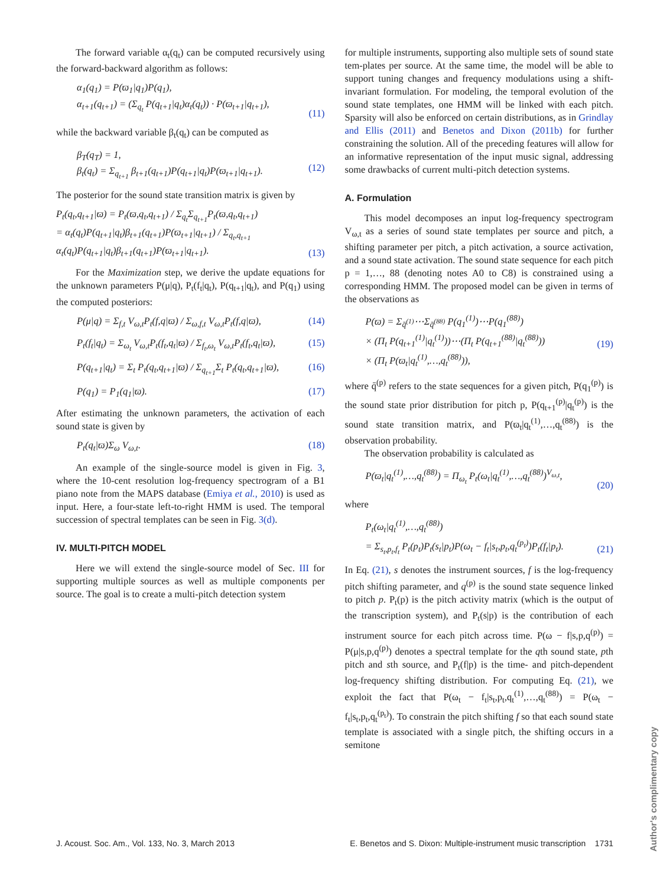The forward variable α<sub>t</sub>(q<sub>t</sub>) can be computed recursively using the forward-backward algorithm as follows:
α<sub>1</sub>(q<sub>1</sub>) = P(ϖ<sub>1</sub>|q<sub>1</sub>)P(q<sub>1</sub>),
α<sub>t+1</sub>(q<sub>t+1</sub>) = (Σ<sub>q<sub>t</sub></sub> P(q<sub>t+1</sub>|q<sub>t</sub>)α<sub>t</sub>(q<sub>t</sub>)) · P(ϖ<sub>t+1</sub>|q<sub>t+1</sub>),
(11)
while the backward variable β<sub>t</sub>(q<sub>t</sub>) can be computed as
β<sub>T</sub>(q<sub>T</sub>) = 1,
β<sub>t</sub>(q<sub>t</sub>) = Σ<sub>q<sub>t+1</sub></sub> β<sub>t+1</sub>(q<sub>t+1</sub>)P(q<sub>t+1</sub>|q<sub>t</sub>)P(ϖ<sub>t+1</sub>|q<sub>t+1</sub>).
(12)
The posterior for the sound state transition matrix is given by
P<sub>t</sub>(q<sub>t</sub>,q<sub>t+1</sub>|ϖ) = P<sub>t</sub>(ϖ,q<sub>t</sub>,q<sub>t+1</sub>) / Σ<sub>q<sub>t</sub></sub>Σ<sub>q<sub>t+1</sub></sub>P<sub>t</sub>(ϖ,q<sub>t</sub>,q<sub>t+1</sub>)
= α<sub>t</sub>(q<sub>t</sub>)P(q<sub>t+1</sub>|q<sub>t</sub>)β<sub>t+1</sub>(q<sub>t+1</sub>)P(ϖ<sub>t+1</sub>|q<sub>t+1</sub>) / Σ<sub>q<sub>t</sub>,q<sub>t+1</sub></sub> α<sub>t</sub>(q<sub>t</sub>)P(q<sub>t+1</sub>|q<sub>t</sub>)β<sub>t+1</sub>(q<sub>t+1</sub>)P(ϖ<sub>t+1</sub>|q<sub>t+1</sub>).
(13)
For the Maximization step, we derive the update equations for the unknown parameters P(μ|q), P<sub>t</sub>(f<sub>t</sub>|q<sub>t</sub>), P(q<sub>t+1</sub>|q<sub>t</sub>), and P(q<sub>1</sub>) using the computed posteriors:
P(μ|q) = Σ<sub>f,t</sub> V<sub>ω,t</sub>P<sub>t</sub>(f,q|ϖ) / Σ<sub>ω,f,t</sub> V<sub>ω,t</sub>P<sub>t</sub>(f,q|ϖ), (14)
P<sub>t</sub>(f<sub>t</sub>|q<sub>t</sub>) = Σ<sub>ω<sub>t</sub></sub> V<sub>ω,t</sub>P<sub>t</sub>(f<sub>t</sub>,q<sub>t</sub>|ϖ) / Σ<sub>f<sub>t</sub>,ω<sub>t</sub></sub> V<sub>ω,t</sub>P<sub>t</sub>(f<sub>t</sub>,q<sub>t</sub>|ϖ), (15)
P(q<sub>t+1</sub>|q<sub>t</sub>) = Σ<sub>t</sub> P<sub>t</sub>(q<sub>t</sub>,q<sub>t+1</sub>|ϖ) / Σ<sub>q<sub>t+1</sub></sub>Σ<sub>t</sub> P<sub>t</sub>(q<sub>t</sub>,q<sub>t+1</sub>|ϖ), (16)
P(q<sub>1</sub>) = P<sub>1</sub>(q<sub>1</sub>|ϖ). (17)
After estimating the unknown parameters, the activation of each sound state is given by
P<sub>t</sub>(q<sub>t</sub>|ϖ)Σ<sub>ω</sub> V<sub>ω,t</sub>. (18)
An example of the single-source model is given in Fig. 3, where the 10-cent resolution log-frequency spectrogram of a B1 piano note from the MAPS database (Emiya et al., 2010) is used as input. Here, a four-state left-to-right HMM is used. The temporal succession of spectral templates can be seen in Fig. 3(d).
IV. MULTI-PITCH MODEL
Here we will extend the single-source model of Sec. III for supporting multiple sources as well as multiple components per source. The goal is to create a multi-pitch detection system
for multiple instruments, supporting also multiple sets of sound state tem-plates per source. At the same time, the model will be able to support tuning changes and frequency modulations using a shift-invariant formulation. For modeling, the temporal evolution of the sound state templates, one HMM will be linked with each pitch. Sparsity will also be enforced on certain distributions, as in Grindlay and Ellis (2011) and Benetos and Dixon (2011b) for further constraining the solution. All of the preceding features will allow for an informative representation of the input music signal, addressing some drawbacks of current multi-pitch detection systems.
A. Formulation
This model decomposes an input log-frequency spectrogram V<sub>ω,t</sub> as a series of sound state templates per source and pitch, a shifting parameter per pitch, a pitch activation, a source activation, and a sound state activation. The sound state sequence for each pitch p = 1,…, 88 (denoting notes A0 to C8) is constrained using a corresponding HMM. The proposed model can be given in terms of the observations as
P(ϖ) = Σ<sub>q̄<sup>(1)</sup></sub>⋯Σ<sub>q̄<sup>(88)</sup></sub> P(q<sub>1</sub><sup>(1)</sup>)⋯P(q<sub>1</sub><sup>(88)</sup>)
× (Π<sub>t</sub> P(q<sub>t+1</sub><sup>(1)</sup>|q<sub>t</sub><sup>(1)</sup>))⋯(Π<sub>t</sub> P(q<sub>t+1</sub><sup>(88)</sup>|q<sub>t</sub><sup>(88)</sup>))
× (Π<sub>t</sub> P(ϖ<sub>t</sub>|q<sub>t</sub><sup>(1)</sup>,…,q<sub>t</sub><sup>(88)</sup>)),
(19)
where q̄<sup>(p)</sup> refers to the state sequences for a given pitch, P(q<sub>1</sub><sup>(p)</sup>) is the sound state prior distribution for pitch p, P(q<sub>t+1</sub><sup>(p)</sup>|q<sub>t</sub><sup>(p)</sup>) is the sound state transition matrix, and P(ϖ<sub>t</sub>|q<sub>t</sub><sup>(1)</sup>,…,q<sub>t</sub><sup>(88)</sup>) is the observation probability.
The observation probability is calculated as
P(ϖ<sub>t</sub>|q<sub>t</sub><sup>(1)</sup>,…,q<sub>t</sub><sup>(88)</sup>) = Π<sub>ω<sub>t</sub></sub> P<sub>t</sub>(ω<sub>t</sub>|q<sub>t</sub><sup>(1)</sup>,…,q<sub>t</sub><sup>(88)</sup>)<sup>V<sub>ω,t</sub></sup>,
(20)
where
P<sub>t</sub>(ω<sub>t</sub>|q<sub>t</sub><sup>(1)</sup>,…,q<sub>t</sub><sup>(88)</sup>)
= Σ<sub>s<sub>t</sub>,p<sub>t</sub>,f<sub>t</sub></sub> P<sub>t</sub>(p<sub>t</sub>)P<sub>t</sub>(s<sub>t</sub>|p<sub>t</sub>)P(ω<sub>t</sub> − f<sub>t</sub>|s<sub>t</sub>,p<sub>t</sub>,q<sub>t</sub><sup>(p<sub>t</sub>)</sup>)P<sub>t</sub>(f<sub>t</sub>|p<sub>t</sub>).
(21)
In Eq. (21), s denotes the instrument sources, f is the log-frequency pitch shifting parameter, and q<sup>(p)</sup> is the sound state sequence linked to pitch p. P<sub>t</sub>(p) is the pitch activity matrix (which is the output of the transcription system), and P<sub>t</sub>(s|p) is the contribution of each instrument source for each pitch across time. P(ω − f|s,p,q<sup>(p)</sup>) = P(μ|s,p,q<sup>(p)</sup>) denotes a spectral template for the qth sound state, pth pitch and sth source, and P<sub>t</sub>(f|p) is the time- and pitch-dependent log-frequency shifting distribution. For computing Eq. (21), we exploit the fact that P(ω<sub>t</sub> − f<sub>t</sub>|s<sub>t</sub>,p<sub>t</sub>,q<sub>t</sub><sup>(1)</sup>,…,q<sub>t</sub><sup>(88)</sup>) = P(ω<sub>t</sub> − f<sub>t</sub>|s<sub>t</sub>,p<sub>t</sub>,q<sub>t</sub><sup>(p<sub>t</sub>)</sup>). To constrain the pitch shifting f so that each sound state template is associated with a single pitch, the shifting occurs in a semitone
J. Acoust. Soc. Am., Vol. 133, No. 3, March 2013 E. Benetos and S. Dixon: Multiple-instrument music transcription 1731
Author's complimentary copy